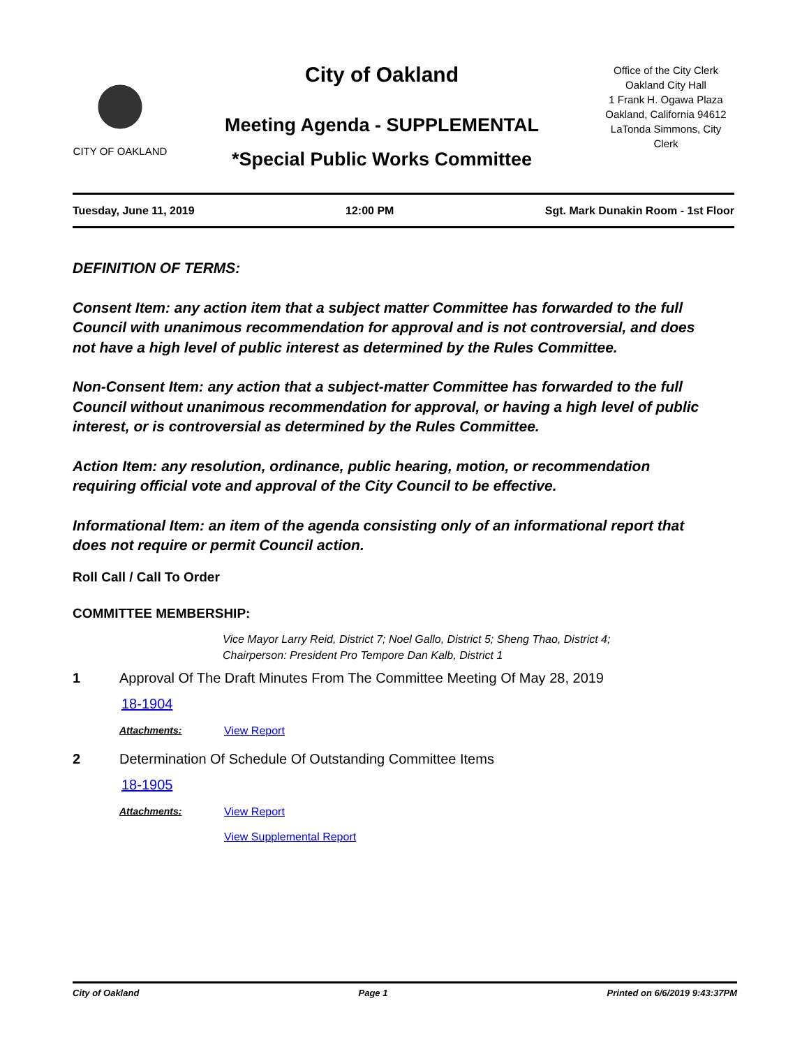CITY OF OAKLAND
City of Oakland
Meeting Agenda - SUPPLEMENTAL
*Special Public Works Committee
Office of the City Clerk
Oakland City Hall
1 Frank H. Ogawa Plaza
Oakland, California 94612
LaTonda Simmons, City
Clerk
Tuesday, June 11, 2019 12:00 PM Sgt. Mark Dunakin Room - 1st Floor
DEFINITION OF TERMS:
Consent Item: any action item that a subject matter Committee has forwarded to the full Council with unanimous recommendation for approval and is not controversial, and does not have a high level of public interest as determined by the Rules Committee.
Non-Consent Item: any action that a subject-matter Committee has forwarded to the full Council without unanimous recommendation for approval, or having a high level of public interest, or is controversial as determined by the Rules Committee.
Action Item: any resolution, ordinance, public hearing, motion, or recommendation requiring official vote and approval of the City Council to be effective.
Informational Item: an item of the agenda consisting only of an informational report that does not require or permit Council action.
Roll Call / Call To Order
COMMITTEE MEMBERSHIP:
Vice Mayor Larry Reid, District 7; Noel Gallo, District 5; Sheng Thao, District 4;
Chairperson: President Pro Tempore Dan Kalb, District 1
1 Approval Of The Draft Minutes From The Committee Meeting Of May 28, 2019
18-1904
Attachments: View Report
2 Determination Of Schedule Of Outstanding Committee Items
18-1905
Attachments: View Report
View Supplemental Report
City of Oakland Page 1 Printed on 6/6/2019 9:43:37PM